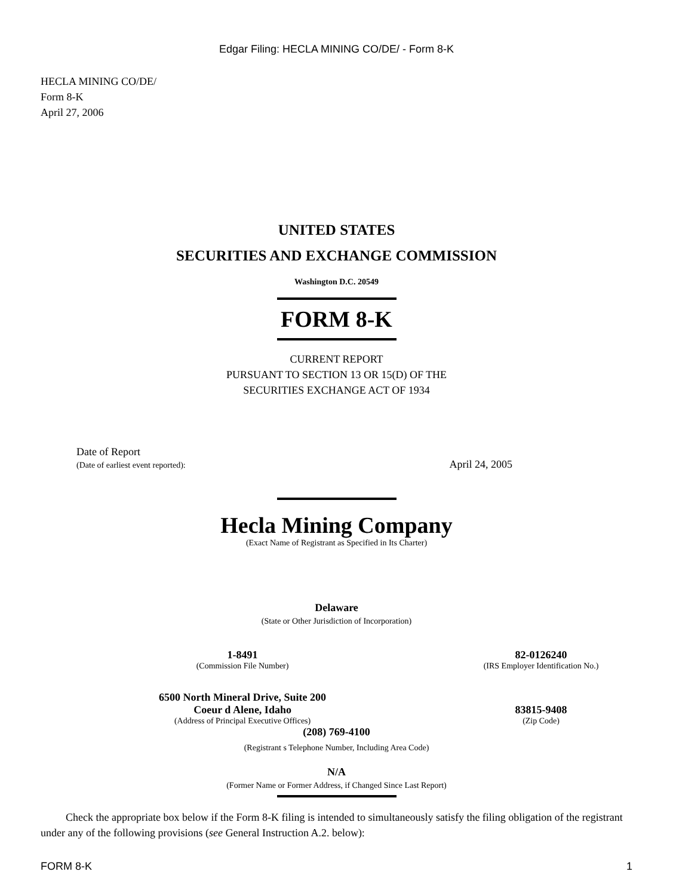Edgar Filing: HECLA MINING CO/DE/ - Form 8-K
HECLA MINING CO/DE/
Form 8-K
April 27, 2006
UNITED STATES
SECURITIES AND EXCHANGE COMMISSION
Washington D.C. 20549
FORM 8-K
CURRENT REPORT
PURSUANT TO SECTION 13 OR 15(D) OF THE
SECURITIES EXCHANGE ACT OF 1934
| Date of Report (Date of earliest event reported): | April 24, 2005 |
Hecla Mining Company
(Exact Name of Registrant as Specified in Its Charter)
Delaware
(State or Other Jurisdiction of Incorporation)
| 1-8491 | 82-0126240 |
| (Commission File Number) | (IRS Employer Identification No.) |
| 6500 North Mineral Drive, Suite 200 Coeur d Alene, Idaho | 83815-9408 |
| (Address of Principal Executive Offices) | (Zip Code) |
(208) 769-4100
(Registrant s Telephone Number, Including Area Code)
N/A
(Former Name or Former Address, if Changed Since Last Report)
Check the appropriate box below if the Form 8-K filing is intended to simultaneously satisfy the filing obligation of the registrant under any of the following provisions (see General Instruction A.2. below):
FORM 8-K 1